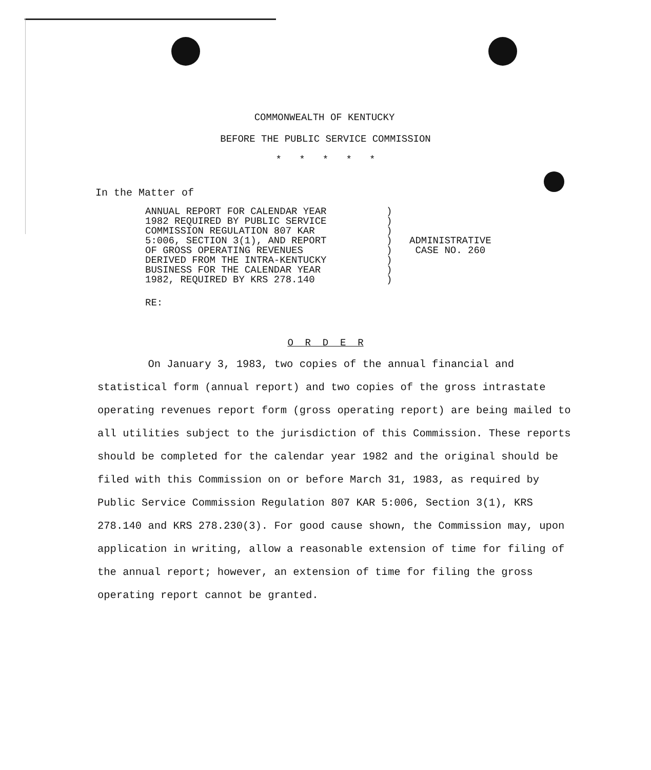COMMONWEALTH OF KENTUCKY
BEFORE THE PUBLIC SERVICE COMMISSION
* * * * *
In the Matter of
ANNUAL REPORT FOR CALENDAR YEAR
1982 REQUIRED BY PUBLIC SERVICE
COMMISSION REGULATION 807 KAR
5:006, SECTION 3(1), AND REPORT
OF GROSS OPERATING REVENUES
DERIVED FROM THE INTRA-KENTUCKY
BUSINESS FOR THE CALENDAR YEAR
1982, REQUIRED BY KRS 278.140
)
)
)
)
)
)
)
)
ADMINISTRATIVE
CASE NO. 260
RE:
O R D E R
On January 3, 1983, two copies of the annual financial and statistical form (annual report) and two copies of the gross intrastate operating revenues report form (gross operating report) are being mailed to all utilities subject to the jurisdiction of this Commission. These reports should be completed for the calendar year 1982 and the original should be filed with this Commission on or before March 31, 1983, as required by Public Service Commission Regulation 807 KAR 5:006, Section 3(1), KRS 278.140 and KRS 278.230(3). For good cause shown, the Commission may, upon application in writing, allow a reasonable extension of time for filing of the annual report; however, an extension of time for filing the gross operating report cannot be granted.